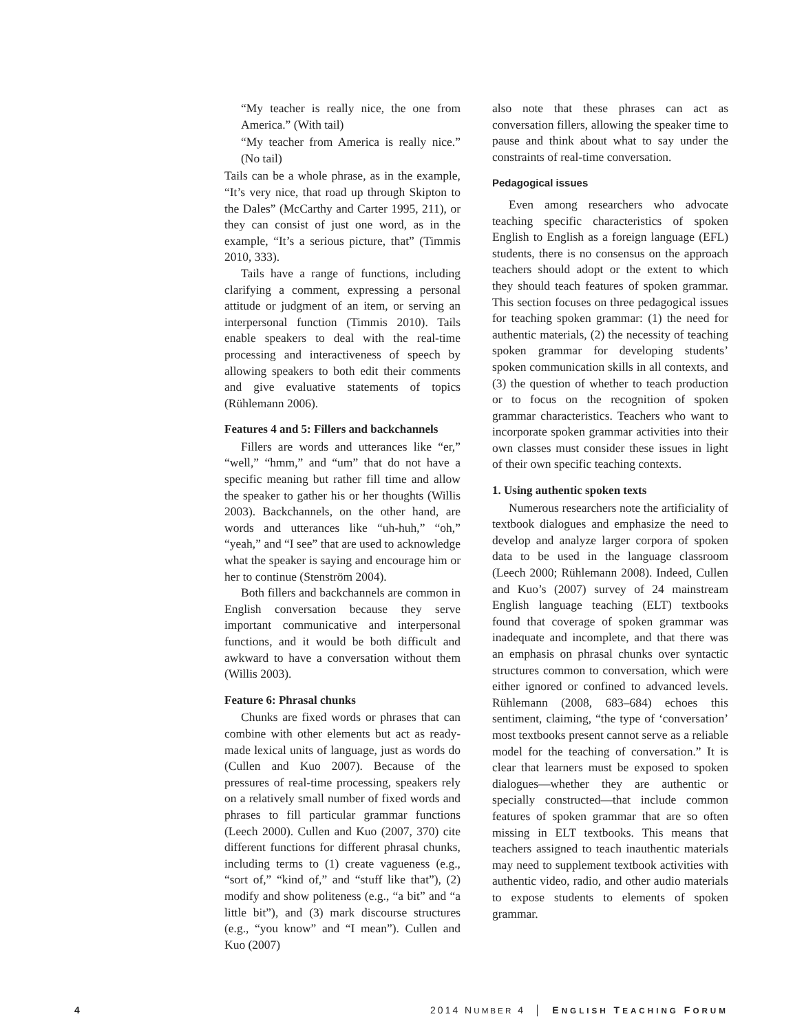“My teacher is really nice, the one from America.” (With tail)
“My teacher from America is really nice.” (No tail)
Tails can be a whole phrase, as in the example, “It’s very nice, that road up through Skipton to the Dales” (McCarthy and Carter 1995, 211), or they can consist of just one word, as in the example, “It’s a serious picture, that” (Timmis 2010, 333).
Tails have a range of functions, including clarifying a comment, expressing a personal attitude or judgment of an item, or serving an interpersonal function (Timmis 2010). Tails enable speakers to deal with the real-time processing and interactiveness of speech by allowing speakers to both edit their comments and give evaluative statements of topics (Rühlemann 2006).
Features 4 and 5: Fillers and backchannels
Fillers are words and utterances like “er,” “well,” “hmm,” and “um” that do not have a specific meaning but rather fill time and allow the speaker to gather his or her thoughts (Willis 2003). Backchannels, on the other hand, are words and utterances like “uh-huh,” “oh,” “yeah,” and “I see” that are used to acknowledge what the speaker is saying and encourage him or her to continue (Stenström 2004).
Both fillers and backchannels are common in English conversation because they serve important communicative and interpersonal functions, and it would be both difficult and awkward to have a conversation without them (Willis 2003).
Feature 6: Phrasal chunks
Chunks are fixed words or phrases that can combine with other elements but act as ready-made lexical units of language, just as words do (Cullen and Kuo 2007). Because of the pressures of real-time processing, speakers rely on a relatively small number of fixed words and phrases to fill particular grammar functions (Leech 2000). Cullen and Kuo (2007, 370) cite different functions for different phrasal chunks, including terms to (1) create vagueness (e.g., “sort of,” “kind of,” and “stuff like that”), (2) modify and show politeness (e.g., “a bit” and “a little bit”), and (3) mark discourse structures (e.g., “you know” and “I mean”). Cullen and Kuo (2007)
also note that these phrases can act as conversation fillers, allowing the speaker time to pause and think about what to say under the constraints of real-time conversation.
Pedagogical issues
Even among researchers who advocate teaching specific characteristics of spoken English to English as a foreign language (EFL) students, there is no consensus on the approach teachers should adopt or the extent to which they should teach features of spoken grammar. This section focuses on three pedagogical issues for teaching spoken grammar: (1) the need for authentic materials, (2) the necessity of teaching spoken grammar for developing students’ spoken communication skills in all contexts, and (3) the question of whether to teach production or to focus on the recognition of spoken grammar characteristics. Teachers who want to incorporate spoken grammar activities into their own classes must consider these issues in light of their own specific teaching contexts.
1. Using authentic spoken texts
Numerous researchers note the artificiality of textbook dialogues and emphasize the need to develop and analyze larger corpora of spoken data to be used in the language classroom (Leech 2000; Rühlemann 2008). Indeed, Cullen and Kuo’s (2007) survey of 24 mainstream English language teaching (ELT) textbooks found that coverage of spoken grammar was inadequate and incomplete, and that there was an emphasis on phrasal chunks over syntactic structures common to conversation, which were either ignored or confined to advanced levels. Rühlemann (2008, 683–684) echoes this sentiment, claiming, “the type of ‘conversation’ most textbooks present cannot serve as a reliable model for the teaching of conversation.” It is clear that learners must be exposed to spoken dialogues—whether they are authentic or specially constructed—that include common features of spoken grammar that are so often missing in ELT textbooks. This means that teachers assigned to teach inauthentic materials may need to supplement textbook activities with authentic video, radio, and other audio materials to expose students to elements of spoken grammar.
4 2014 NUMBER 4 │ ENGLISH TEACHING FORUM